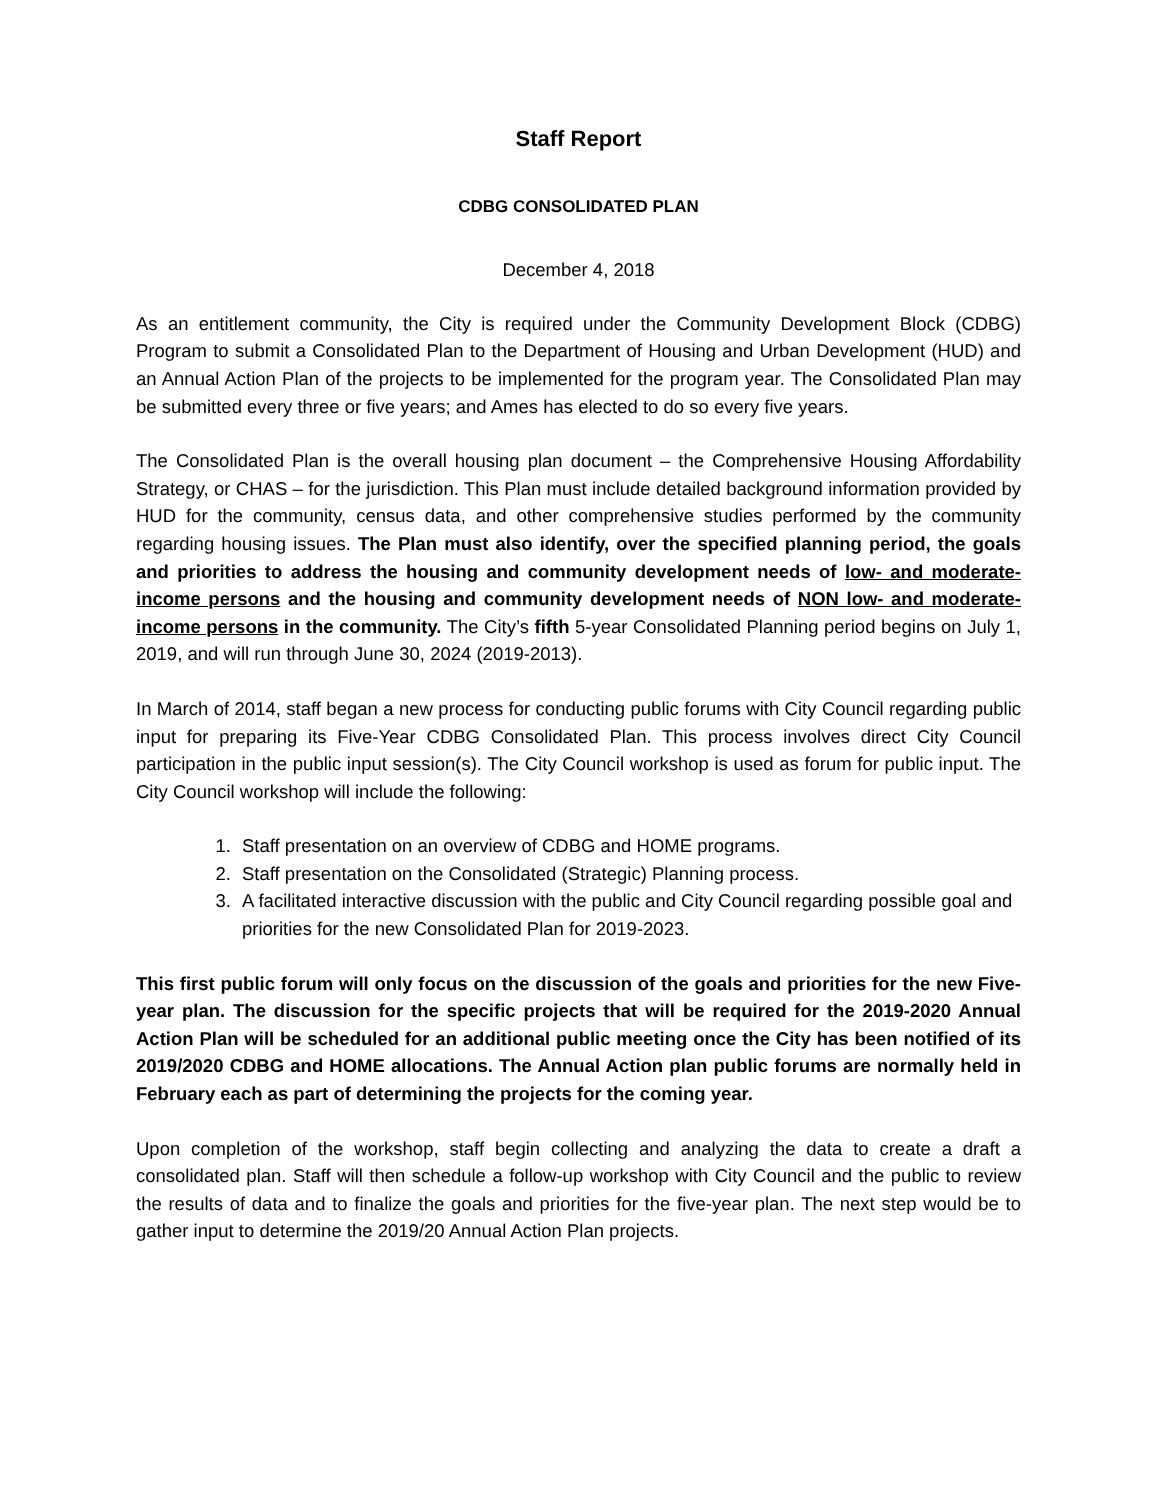Staff Report
CDBG CONSOLIDATED PLAN
December 4, 2018
As an entitlement community, the City is required under the Community Development Block (CDBG) Program to submit a Consolidated Plan to the Department of Housing and Urban Development (HUD) and an Annual Action Plan of the projects to be implemented for the program year. The Consolidated Plan may be submitted every three or five years; and Ames has elected to do so every five years.
The Consolidated Plan is the overall housing plan document – the Comprehensive Housing Affordability Strategy, or CHAS – for the jurisdiction. This Plan must include detailed background information provided by HUD for the community, census data, and other comprehensive studies performed by the community regarding housing issues. The Plan must also identify, over the specified planning period, the goals and priorities to address the housing and community development needs of low- and moderate-income persons and the housing and community development needs of NON low- and moderate-income persons in the community. The City’s fifth 5-year Consolidated Planning period begins on July 1, 2019, and will run through June 30, 2024 (2019-2013).
In March of 2014, staff began a new process for conducting public forums with City Council regarding public input for preparing its Five-Year CDBG Consolidated Plan. This process involves direct City Council participation in the public input session(s). The City Council workshop is used as forum for public input. The City Council workshop will include the following:
1. Staff presentation on an overview of CDBG and HOME programs.
2. Staff presentation on the Consolidated (Strategic) Planning process.
3. A facilitated interactive discussion with the public and City Council regarding possible goal and priorities for the new Consolidated Plan for 2019-2023.
This first public forum will only focus on the discussion of the goals and priorities for the new Five-year plan. The discussion for the specific projects that will be required for the 2019-2020 Annual Action Plan will be scheduled for an additional public meeting once the City has been notified of its 2019/2020 CDBG and HOME allocations. The Annual Action plan public forums are normally held in February each as part of determining the projects for the coming year.
Upon completion of the workshop, staff begin collecting and analyzing the data to create a draft a consolidated plan. Staff will then schedule a follow-up workshop with City Council and the public to review the results of data and to finalize the goals and priorities for the five-year plan. The next step would be to gather input to determine the 2019/20 Annual Action Plan projects.